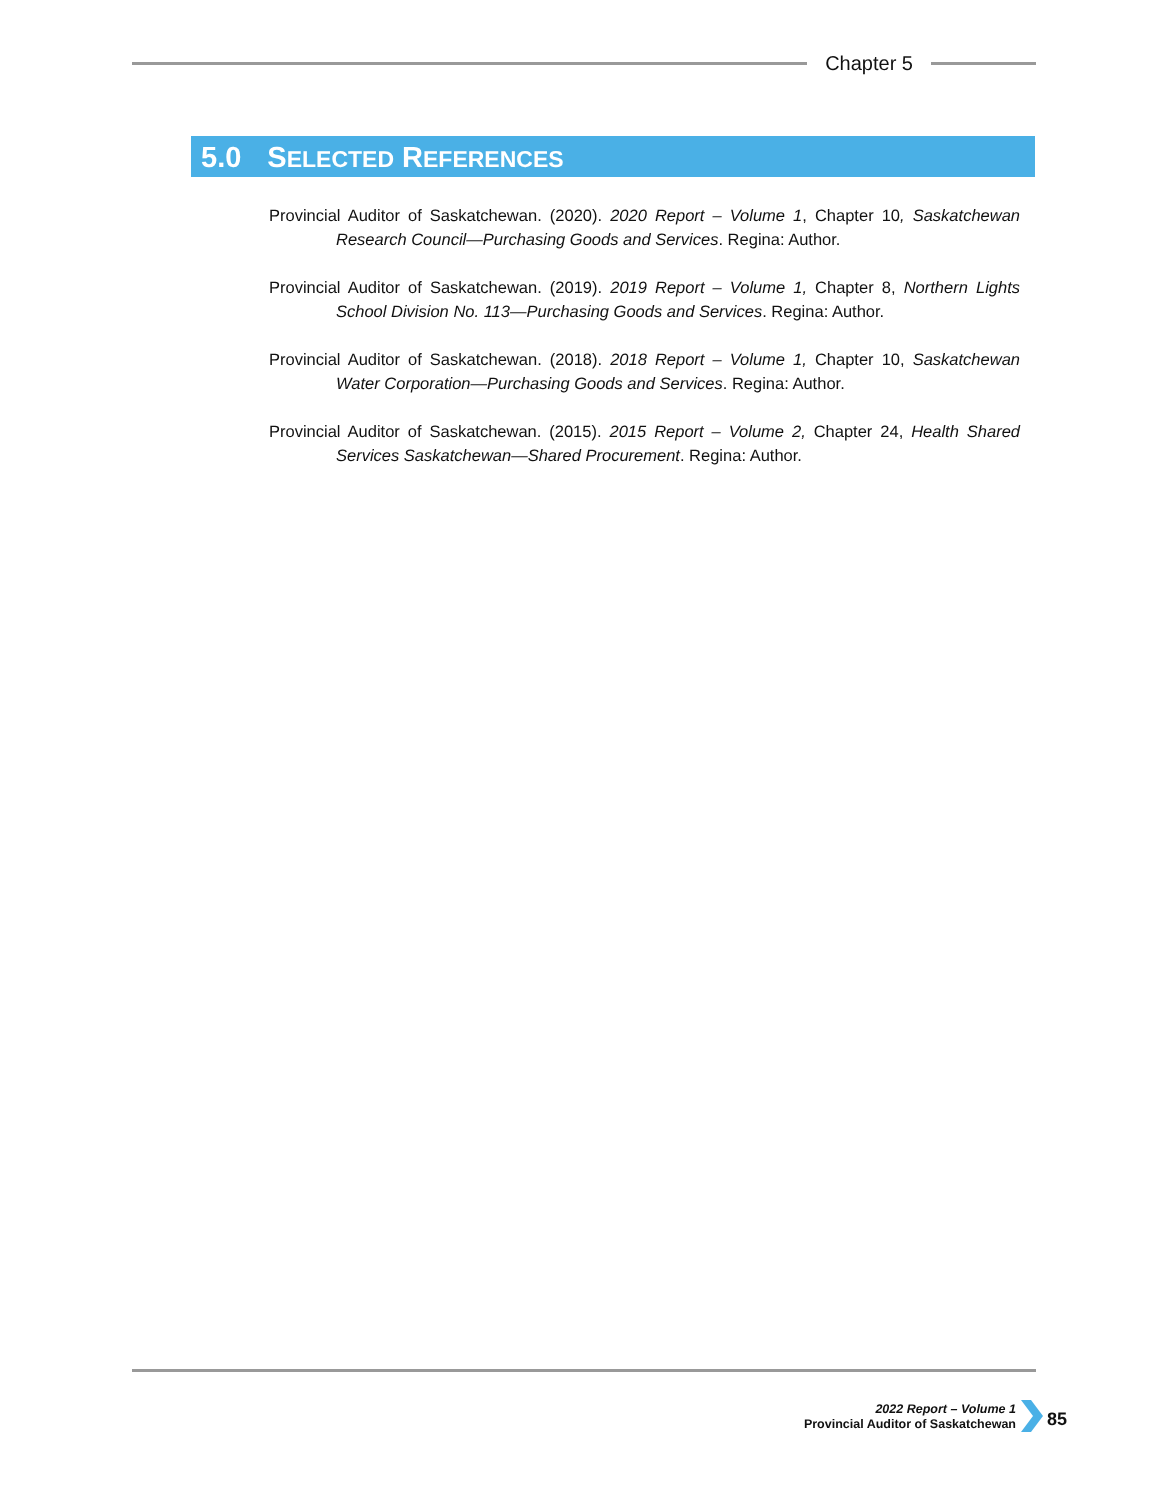Chapter 5
5.0 S ELECTED R EFERENCES
Provincial Auditor of Saskatchewan. (2020). 2020 Report – Volume 1, Chapter 10, Saskatchewan Research Council—Purchasing Goods and Services. Regina: Author.
Provincial Auditor of Saskatchewan. (2019). 2019 Report – Volume 1, Chapter 8, Northern Lights School Division No. 113—Purchasing Goods and Services. Regina: Author.
Provincial Auditor of Saskatchewan. (2018). 2018 Report – Volume 1, Chapter 10, Saskatchewan Water Corporation—Purchasing Goods and Services. Regina: Author.
Provincial Auditor of Saskatchewan. (2015). 2015 Report – Volume 2, Chapter 24, Health Shared Services Saskatchewan—Shared Procurement. Regina: Author.
2022 Report – Volume 1
Provincial Auditor of Saskatchewan
85